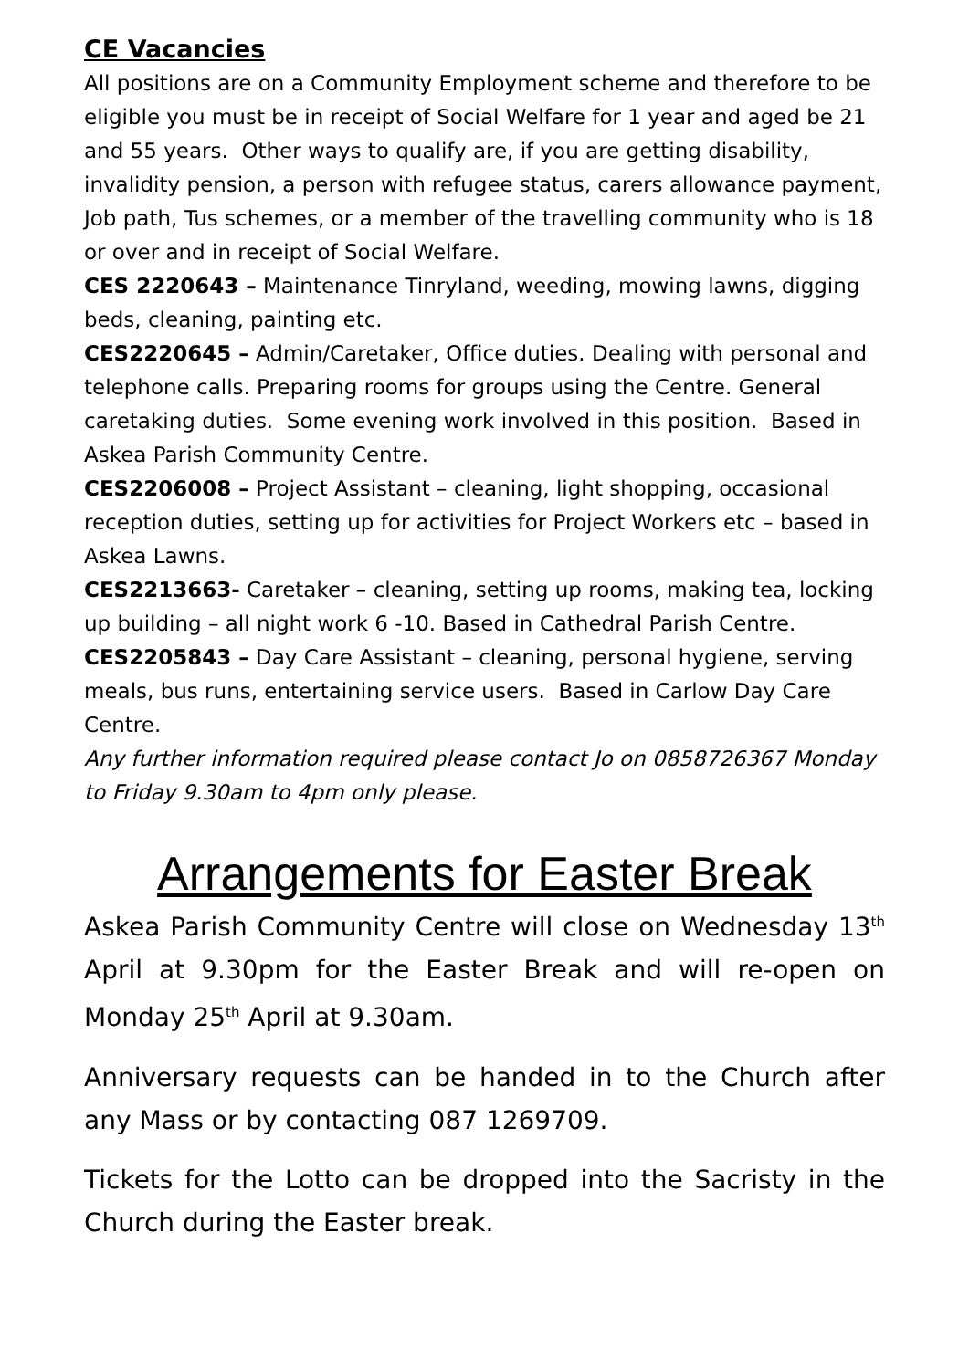CE Vacancies
All positions are on a Community Employment scheme and therefore to be eligible you must be in receipt of Social Welfare for 1 year and aged be 21 and 55 years. Other ways to qualify are, if you are getting disability, invalidity pension, a person with refugee status, carers allowance payment, Job path, Tus schemes, or a member of the travelling community who is 18 or over and in receipt of Social Welfare.
CES 2220643 – Maintenance Tinryland, weeding, mowing lawns, digging beds, cleaning, painting etc.
CES2220645 – Admin/Caretaker, Office duties. Dealing with personal and telephone calls. Preparing rooms for groups using the Centre. General caretaking duties. Some evening work involved in this position. Based in Askea Parish Community Centre.
CES2206008 – Project Assistant – cleaning, light shopping, occasional reception duties, setting up for activities for Project Workers etc – based in Askea Lawns.
CES2213663- Caretaker – cleaning, setting up rooms, making tea, locking up building – all night work 6 -10. Based in Cathedral Parish Centre.
CES2205843 – Day Care Assistant – cleaning, personal hygiene, serving meals, bus runs, entertaining service users. Based in Carlow Day Care Centre.
Any further information required please contact Jo on 0858726367 Monday to Friday 9.30am to 4pm only please.
Arrangements for Easter Break
Askea Parish Community Centre will close on Wednesday 13<sup>th</sup> April at 9.30pm for the Easter Break and will re-open on Monday 25<sup>th</sup> April at 9.30am.
Anniversary requests can be handed in to the Church after any Mass or by contacting 087 1269709.
Tickets for the Lotto can be dropped into the Sacristy in the Church during the Easter break.